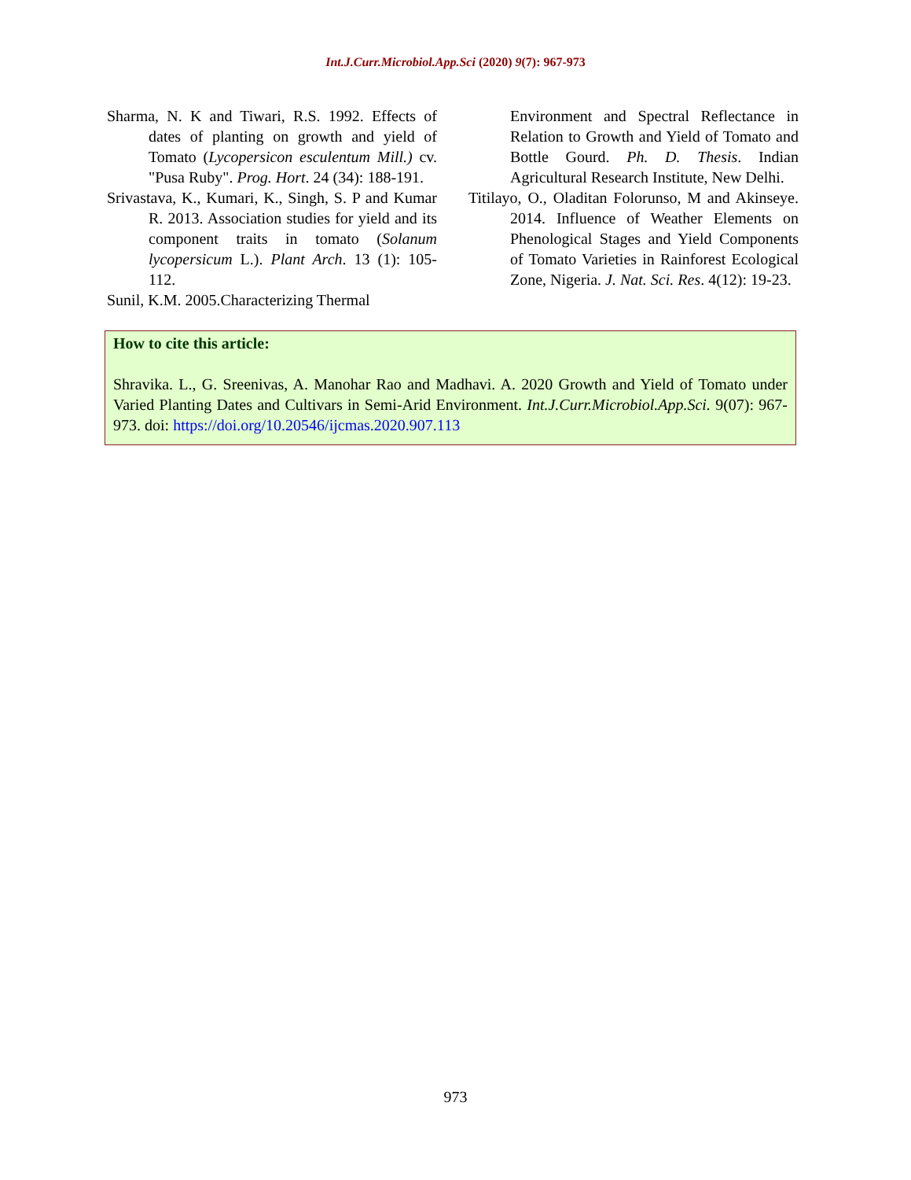Int.J.Curr.Microbiol.App.Sci (2020) 9(7): 967-973
Sharma, N. K and Tiwari, R.S. 1992. Effects of dates of planting on growth and yield of Tomato (Lycopersicon esculentum Mill.) cv. "Pusa Ruby". Prog. Hort. 24 (34): 188-191.
Srivastava, K., Kumari, K., Singh, S. P and Kumar R. 2013. Association studies for yield and its component traits in tomato (Solanum lycopersicum L.). Plant Arch. 13 (1): 105-112.
Sunil, K.M. 2005.Characterizing Thermal
Environment and Spectral Reflectance in Relation to Growth and Yield of Tomato and Bottle Gourd. Ph. D. Thesis. Indian Agricultural Research Institute, New Delhi.
Titilayo, O., Oladitan Folorunso, M and Akinseye. 2014. Influence of Weather Elements on Phenological Stages and Yield Components of Tomato Varieties in Rainforest Ecological Zone, Nigeria. J. Nat. Sci. Res. 4(12): 19-23.
How to cite this article:
Shravika. L., G. Sreenivas, A. Manohar Rao and Madhavi. A. 2020 Growth and Yield of Tomato under Varied Planting Dates and Cultivars in Semi-Arid Environment. Int.J.Curr.Microbiol.App.Sci. 9(07): 967-973. doi: https://doi.org/10.20546/ijcmas.2020.907.113
973